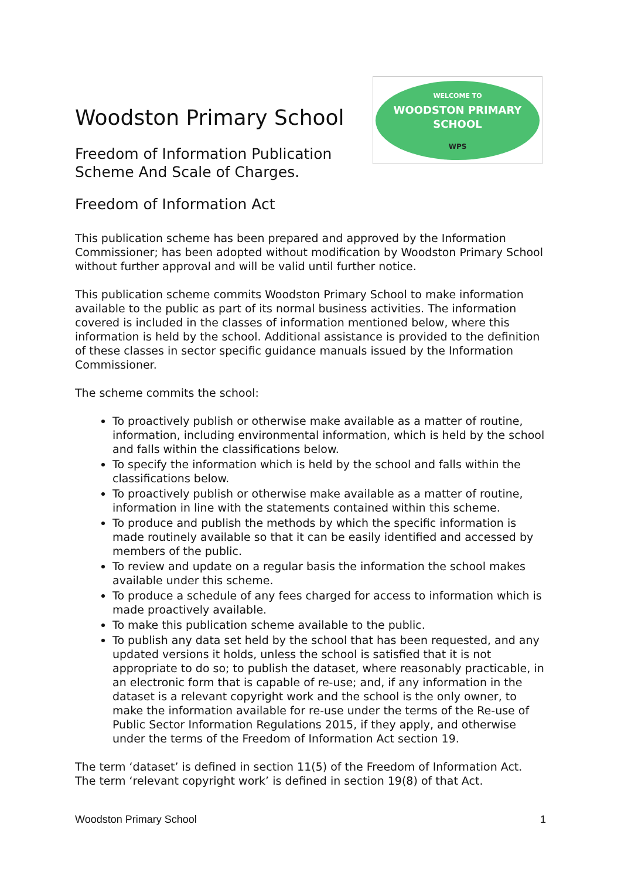Woodston Primary School
Freedom of Information Publication
Scheme And Scale of Charges.
WELCOME TO
WOODSTON PRIMARY
SCHOOL
WPS
Freedom of Information Act
This publication scheme has been prepared and approved by the Information Commissioner; has been adopted without modification by Woodston Primary School without further approval and will be valid until further notice.
This publication scheme commits Woodston Primary School to make information available to the public as part of its normal business activities. The information covered is included in the classes of information mentioned below, where this information is held by the school. Additional assistance is provided to the definition of these classes in sector specific guidance manuals issued by the Information Commissioner.
The scheme commits the school:
To proactively publish or otherwise make available as a matter of routine, information, including environmental information, which is held by the school and falls within the classifications below.
To specify the information which is held by the school and falls within the classifications below.
To proactively publish or otherwise make available as a matter of routine, information in line with the statements contained within this scheme.
To produce and publish the methods by which the specific information is made routinely available so that it can be easily identified and accessed by members of the public.
To review and update on a regular basis the information the school makes available under this scheme.
To produce a schedule of any fees charged for access to information which is made proactively available.
To make this publication scheme available to the public.
To publish any data set held by the school that has been requested, and any updated versions it holds, unless the school is satisfied that it is not appropriate to do so; to publish the dataset, where reasonably practicable, in an electronic form that is capable of re-use; and, if any information in the dataset is a relevant copyright work and the school is the only owner, to make the information available for re-use under the terms of the Re-use of Public Sector Information Regulations 2015, if they apply, and otherwise under the terms of the Freedom of Information Act section 19.
The term ‘dataset’ is defined in section 11(5) of the Freedom of Information Act. The term ‘relevant copyright work’ is defined in section 19(8) of that Act.
Woodston Primary School 1